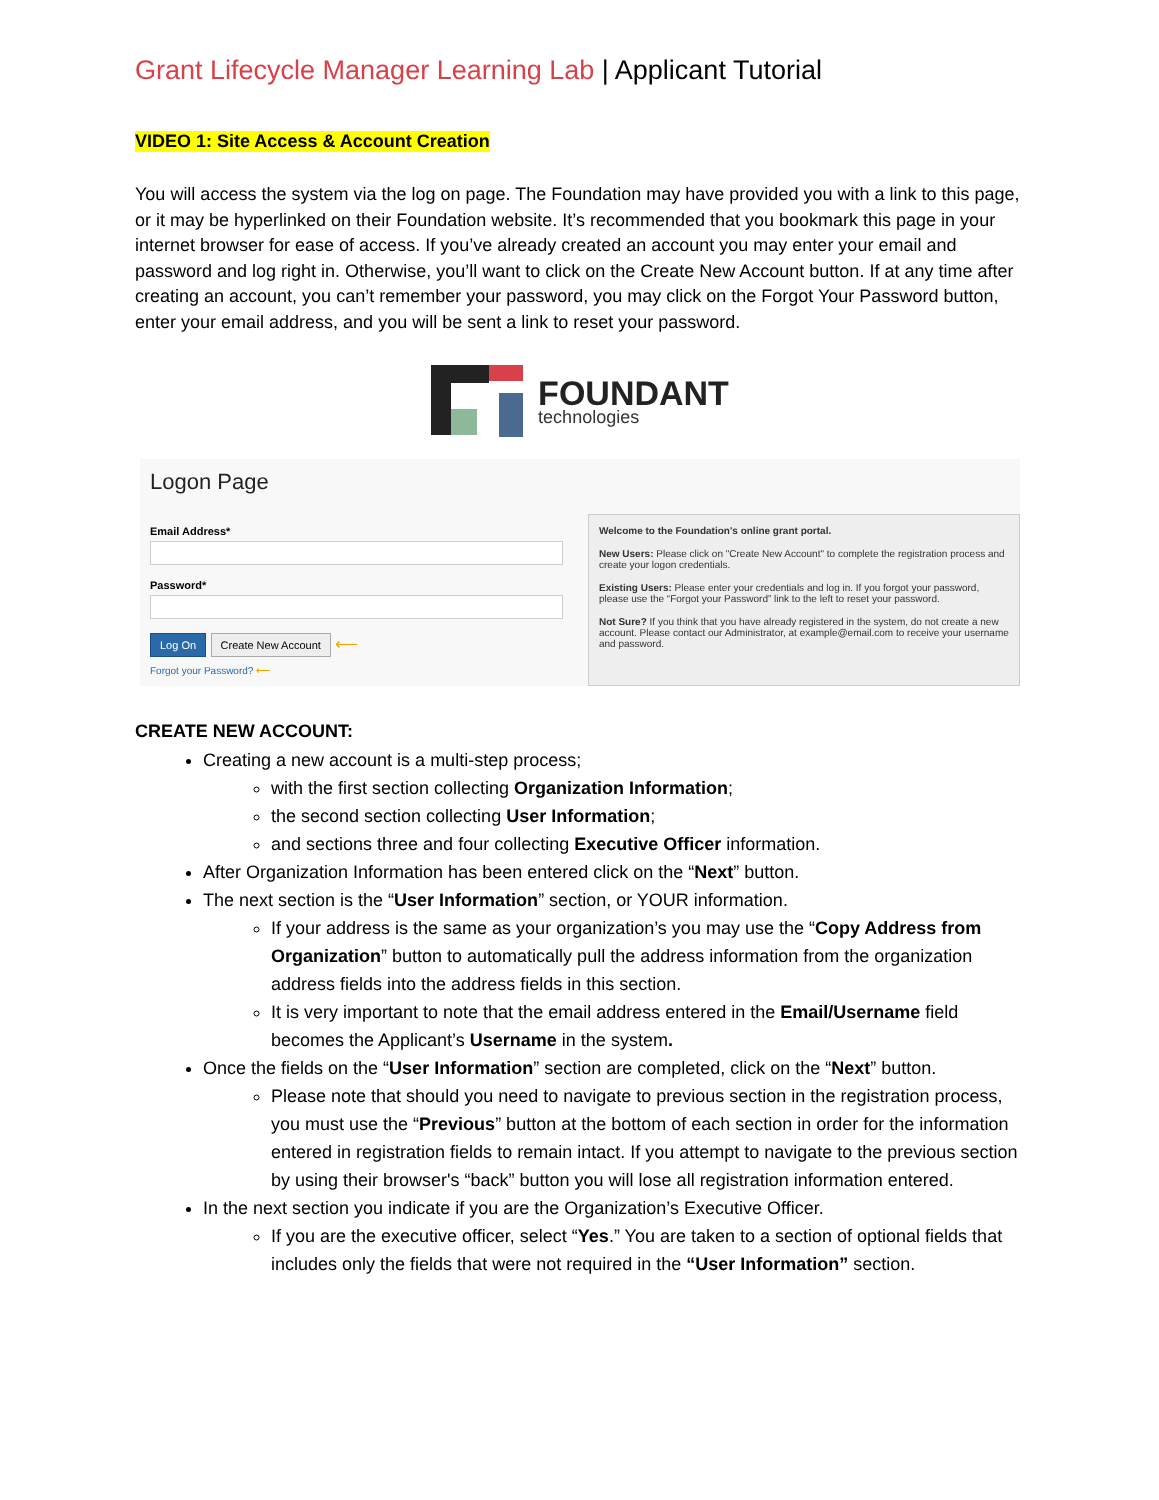Grant Lifecycle Manager Learning Lab | Applicant Tutorial
VIDEO 1: Site Access & Account Creation
You will access the system via the log on page. The Foundation may have provided you with a link to this page, or it may be hyperlinked on their Foundation website. It’s recommended that you bookmark this page in your internet browser for ease of access. If you’ve already created an account you may enter your email and password and log right in. Otherwise, you’ll want to click on the Create New Account button. If at any time after creating an account, you can’t remember your password, you may click on the Forgot Your Password button, enter your email address, and you will be sent a link to reset your password.
FOUNDANT
technologies
Logon Page
Email Address*
Password*
Log On Create New Account ⟵
Forgot your Password? ⟵
Welcome to the Foundation's online grant portal.
New Users: Please click on "Create New Account" to complete the registration process and create your logon credentials.
Existing Users: Please enter your credentials and log in. If you forgot your password, please use the “Forgot your Password” link to the left to reset your password.
Not Sure? If you think that you have already registered in the system, do not create a new account. Please contact our Administrator, at example@email.com to receive your username and password.
CREATE NEW ACCOUNT:
Creating a new account is a multi-step process;
with the first section collecting Organization Information;
the second section collecting User Information;
and sections three and four collecting Executive Officer information.
After Organization Information has been entered click on the “Next” button.
The next section is the “User Information” section, or YOUR information.
If your address is the same as your organization’s you may use the “Copy Address from Organization” button to automatically pull the address information from the organization address fields into the address fields in this section.
It is very important to note that the email address entered in the Email/Username field becomes the Applicant’s Username in the system.
Once the fields on the “User Information” section are completed, click on the “Next” button.
Please note that should you need to navigate to previous section in the registration process, you must use the “Previous” button at the bottom of each section in order for the information entered in registration fields to remain intact. If you attempt to navigate to the previous section by using their browser's “back” button you will lose all registration information entered.
In the next section you indicate if you are the Organization’s Executive Officer.
If you are the executive officer, select “Yes.” You are taken to a section of optional fields that includes only the fields that were not required in the “User Information” section.